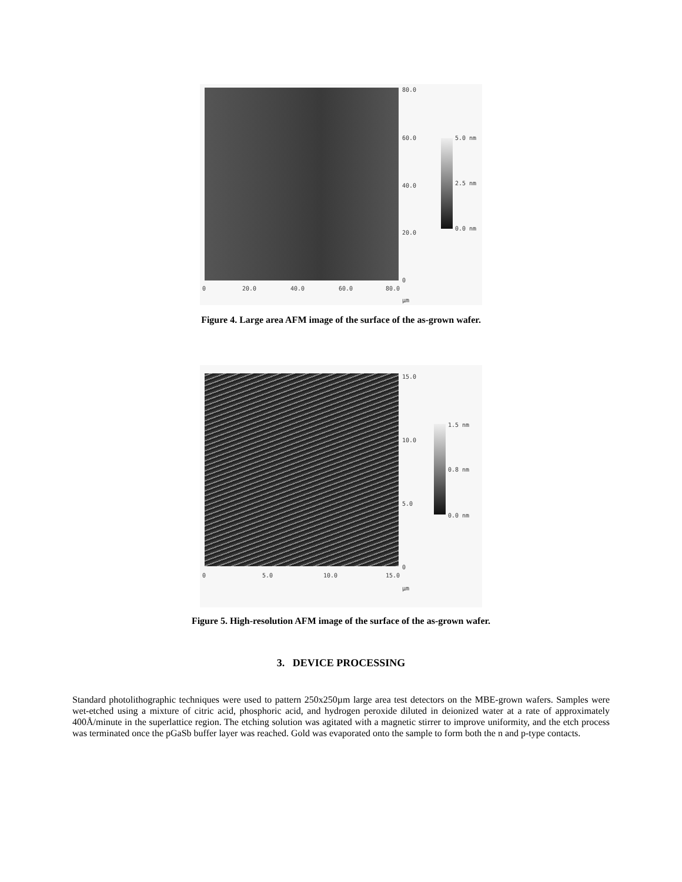80.0
60.0
40.0
20.0
0
5.0 nm
2.5 nm
0.0 nm
0 20.0 40.0 60.0 80.0
µm
Figure 4. Large area AFM image of the surface of the as-grown wafer.
15.0
10.0
5.0
0
1.5 nm
0.8 nm
0.0 nm
0 5.0 10.0 15.0
µm
Figure 5. High-resolution AFM image of the surface of the as-grown wafer.
3. DEVICE PROCESSING
Standard photolithographic techniques were used to pattern 250x250µm large area test detectors on the MBE-grown wafers. Samples were wet-etched using a mixture of citric acid, phosphoric acid, and hydrogen peroxide diluted in deionized water at a rate of approximately 400Å/minute in the superlattice region. The etching solution was agitated with a magnetic stirrer to improve uniformity, and the etch process was terminated once the pGaSb buffer layer was reached. Gold was evaporated onto the sample to form both the n and p-type contacts.